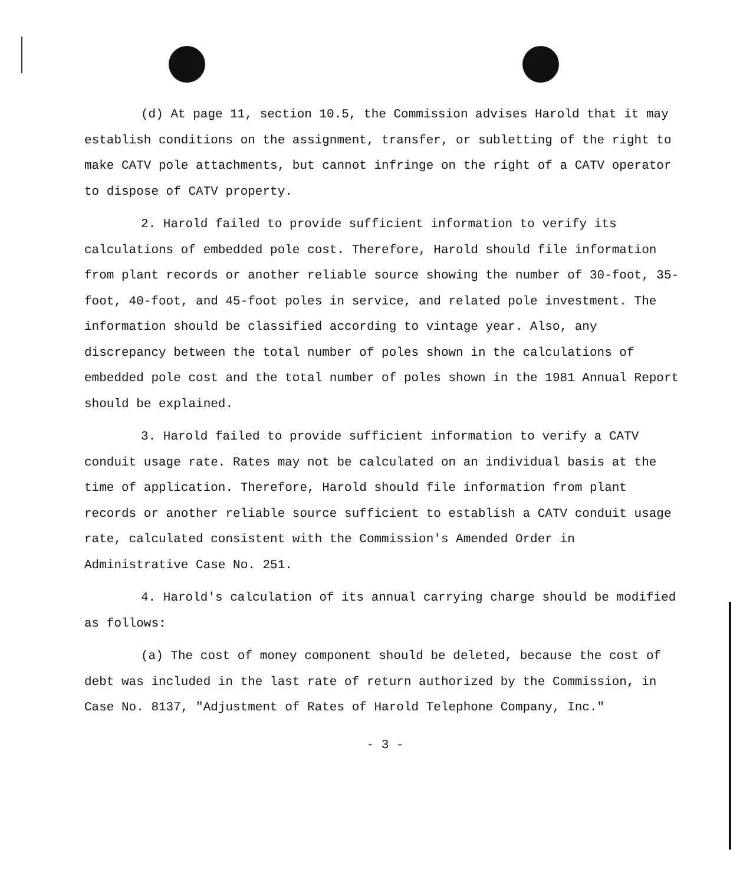(d) At page 11, section 10.5, the Commission advises Harold that it may establish conditions on the assignment, transfer, or subletting of the right to make CATV pole attachments, but cannot infringe on the right of a CATV operator to dispose of CATV property.
2. Harold failed to provide sufficient information to verify its calculations of embedded pole cost. Therefore, Harold should file information from plant records or another reliable source showing the number of 30-foot, 35-foot, 40-foot, and 45-foot poles in service, and related pole investment. The information should be classified according to vintage year. Also, any discrepancy between the total number of poles shown in the calculations of embedded pole cost and the total number of poles shown in the 1981 Annual Report should be explained.
3. Harold failed to provide sufficient information to verify a CATV conduit usage rate. Rates may not be calculated on an individual basis at the time of application. Therefore, Harold should file information from plant records or another reliable source sufficient to establish a CATV conduit usage rate, calculated consistent with the Commission's Amended Order in Administrative Case No. 251.
4. Harold's calculation of its annual carrying charge should be modified as follows:
(a) The cost of money component should be deleted, because the cost of debt was included in the last rate of return authorized by the Commission, in Case No. 8137, "Adjustment of Rates of Harold Telephone Company, Inc."
- 3 -